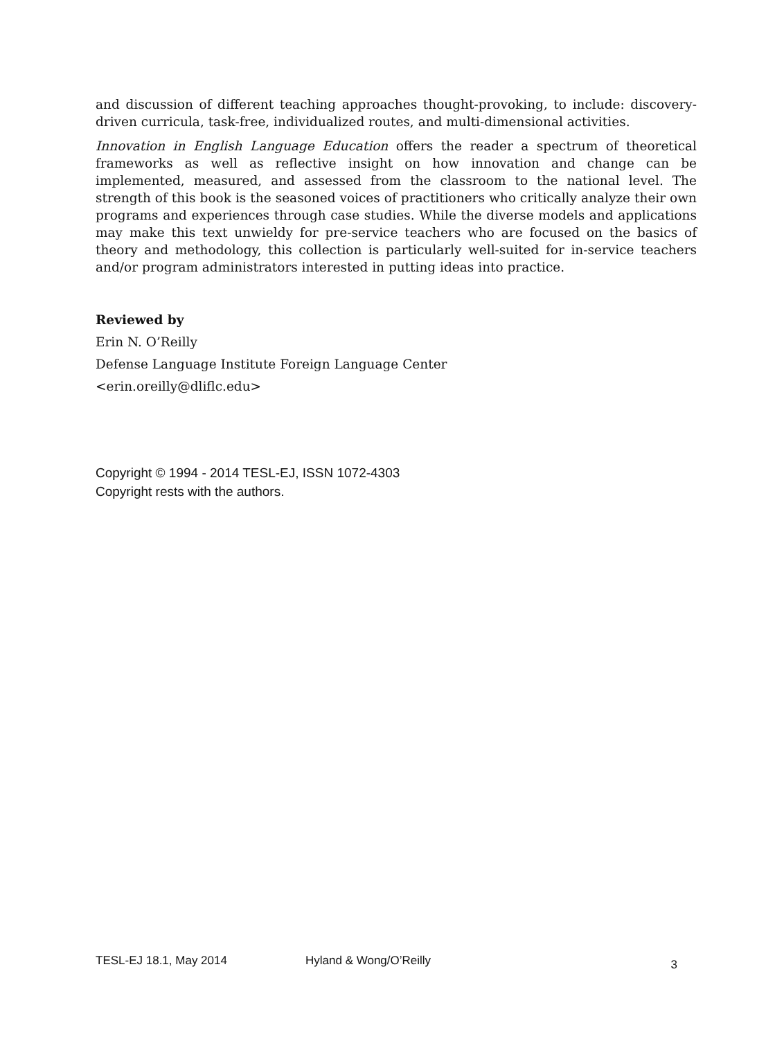and discussion of different teaching approaches thought-provoking, to include: discovery-driven curricula, task-free, individualized routes, and multi-dimensional activities.
Innovation in English Language Education offers the reader a spectrum of theoretical frameworks as well as reflective insight on how innovation and change can be implemented, measured, and assessed from the classroom to the national level. The strength of this book is the seasoned voices of practitioners who critically analyze their own programs and experiences through case studies. While the diverse models and applications may make this text unwieldy for pre-service teachers who are focused on the basics of theory and methodology, this collection is particularly well-suited for in-service teachers and/or program administrators interested in putting ideas into practice.
Reviewed by
Erin N. O’Reilly
Defense Language Institute Foreign Language Center
<erin.oreilly@dliflc.edu>
Copyright © 1994 - 2014 TESL-EJ, ISSN 1072-4303
Copyright rests with the authors.
TESL-EJ 18.1, May 2014 Hyland & Wong/O’Reilly 3